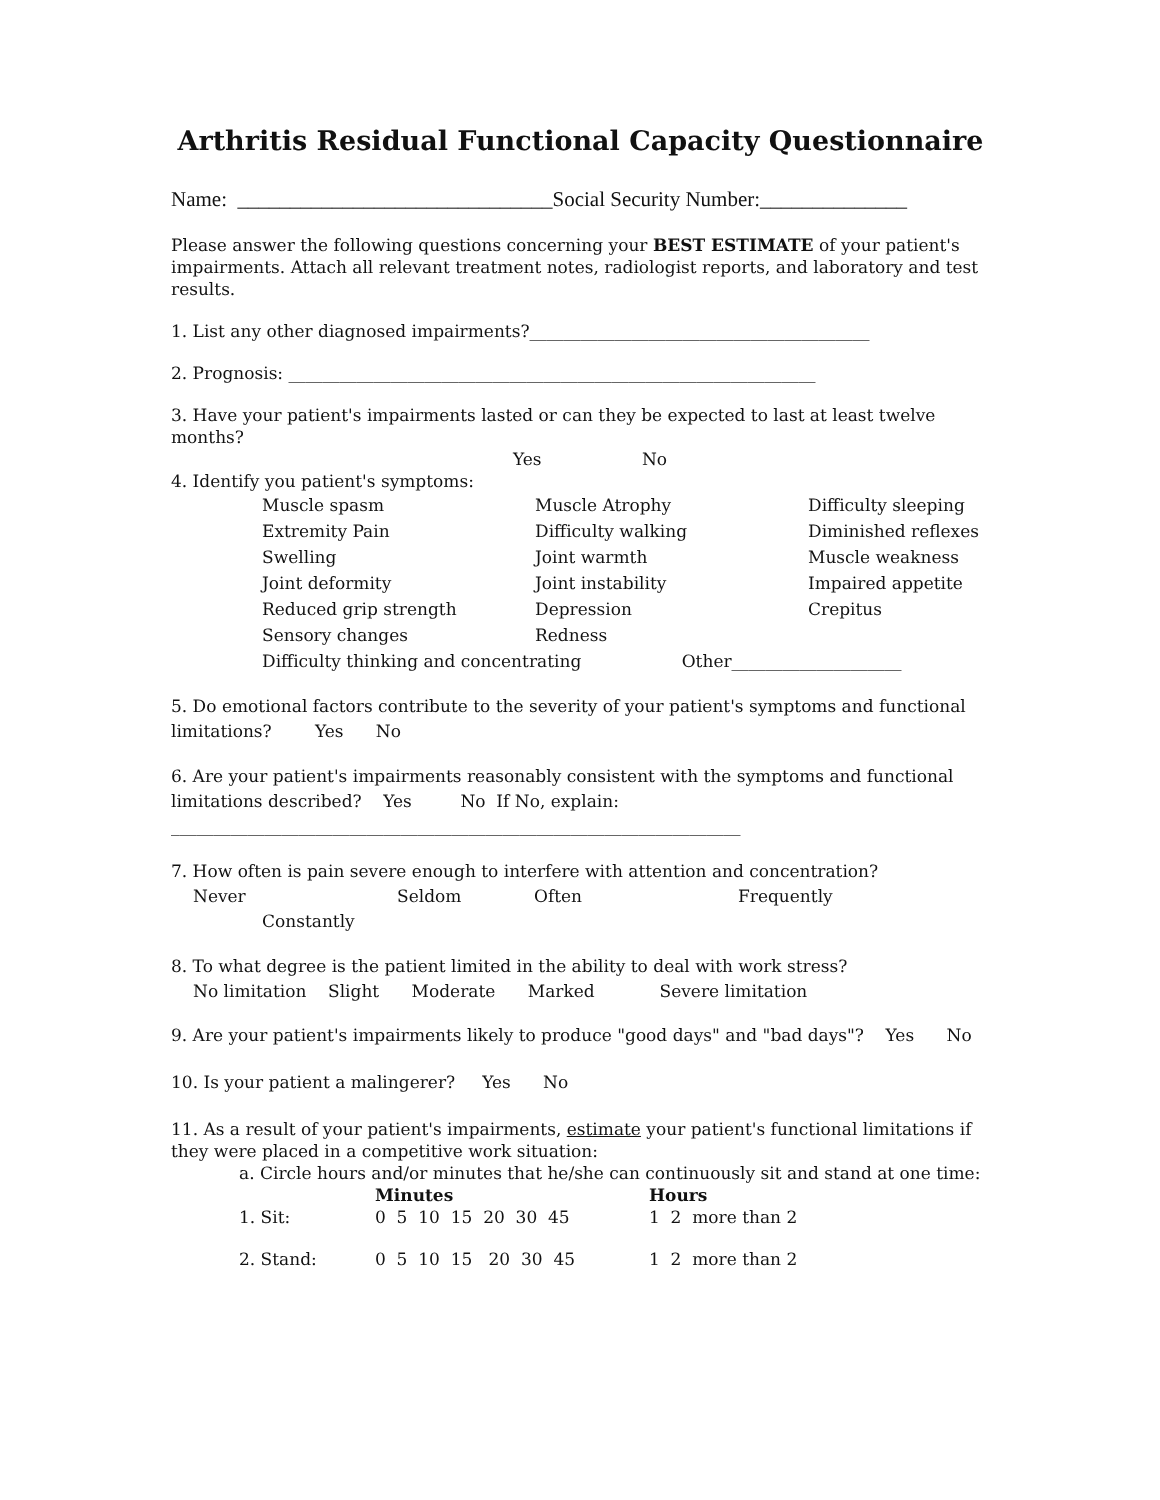Arthritis Residual Functional Capacity Questionnaire
Name: ______________________________Social Security Number:______________
Please answer the following questions concerning your BEST ESTIMATE of your patient's impairments. Attach all relevant treatment notes, radiologist reports, and laboratory and test results.
1. List any other diagnosed impairments?________________________________________
2. Prognosis: ______________________________________________________________
3. Have your patient's impairments lasted or can they be expected to last at least twelve months?
Yes No
4. Identify you patient's symptoms:
Muscle spasm Muscle Atrophy Difficulty sleeping
Extremity Pain Difficulty walking Diminished reflexes
Swelling Joint warmth Muscle weakness
Joint deformity Joint instability Impaired appetite
Reduced grip strength Depression Crepitus
Sensory changes Redness
Difficulty thinking and concentrating Other____________________
5. Do emotional factors contribute to the severity of your patient's symptoms and functional limitations? Yes No
6. Are your patient's impairments reasonably consistent with the symptoms and functional limitations described? Yes No If No, explain:
___________________________________________________________________
7. How often is pain severe enough to interfere with attention and concentration?
Never Seldom Often Frequently
Constantly
8. To what degree is the patient limited in the ability to deal with work stress?
No limitation Slight Moderate Marked Severe limitation
9. Are your patient's impairments likely to produce "good days" and "bad days"? Yes No
10. Is your patient a malingerer? Yes No
11. As a result of your patient's impairments, estimate your patient's functional limitations if they were placed in a competitive work situation:
a. Circle hours and/or minutes that he/she can continuously sit and stand at one time:
Minutes Hours
1. Sit: 0 5 10 15 20 30 45 1 2 more than 2
2. Stand: 0 5 10 15 20 30 45 1 2 more than 2